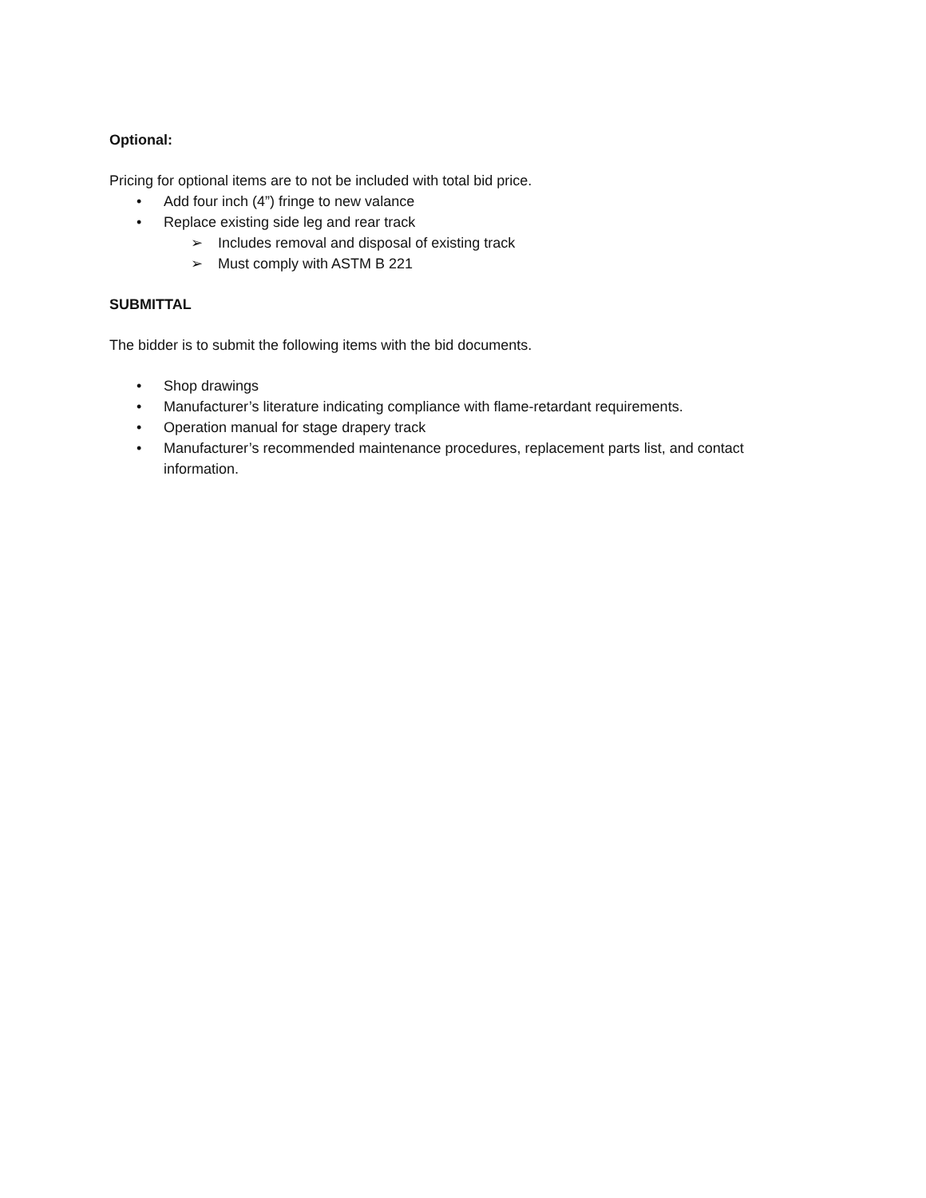Optional:
Pricing for optional items are to not be included with total bid price.
• Add four inch (4”) fringe to new valance
• Replace existing side leg and rear track
➢ Includes removal and disposal of existing track
➢ Must comply with ASTM B 221
SUBMITTAL
The bidder is to submit the following items with the bid documents.
• Shop drawings
• Manufacturer’s literature indicating compliance with flame-retardant requirements.
• Operation manual for stage drapery track
• Manufacturer’s recommended maintenance procedures, replacement parts list, and contact information.